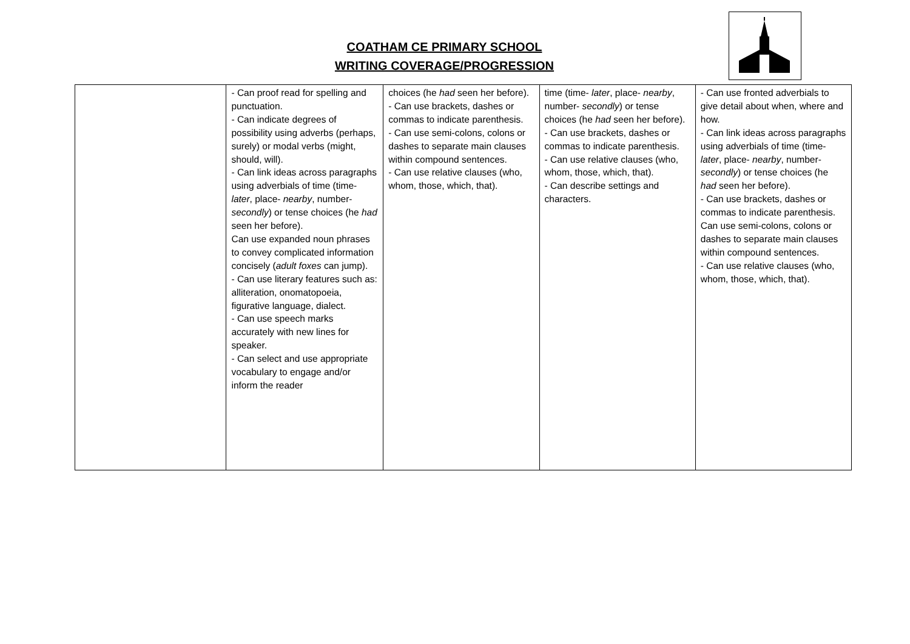COATHAM CE PRIMARY SCHOOL
WRITING COVERAGE/PROGRESSION
| | - Can proof read for spelling and punctuation. - Can indicate degrees of possibility using adverbs (perhaps, surely) or modal verbs (might, should, will). - Can link ideas across paragraphs using adverbials of time (time- later , place- nearby , number- secondly ) or tense choices (he had seen her before). Can use expanded noun phrases to convey complicated information concisely ( adult foxes can jump). - Can use literary features such as: alliteration, onomatopoeia, figurative language, dialect. - Can use speech marks accurately with new lines for speaker. - Can select and use appropriate vocabulary to engage and/or inform the reader | choices (he had seen her before). - Can use brackets, dashes or commas to indicate parenthesis. - Can use semi-colons, colons or dashes to separate main clauses within compound sentences. - Can use relative clauses (who, whom, those, which, that). | time (time- later , place- nearby , number- secondly ) or tense choices (he had seen her before). - Can use brackets, dashes or commas to indicate parenthesis. - Can use relative clauses (who, whom, those, which, that). - Can describe settings and characters. | - Can use fronted adverbials to give detail about when, where and how. - Can link ideas across paragraphs using adverbials of time (time- later , place- nearby , number- secondly ) or tense choices (he had seen her before). - Can use brackets, dashes or commas to indicate parenthesis. Can use semi-colons, colons or dashes to separate main clauses within compound sentences. - Can use relative clauses (who, whom, those, which, that). |